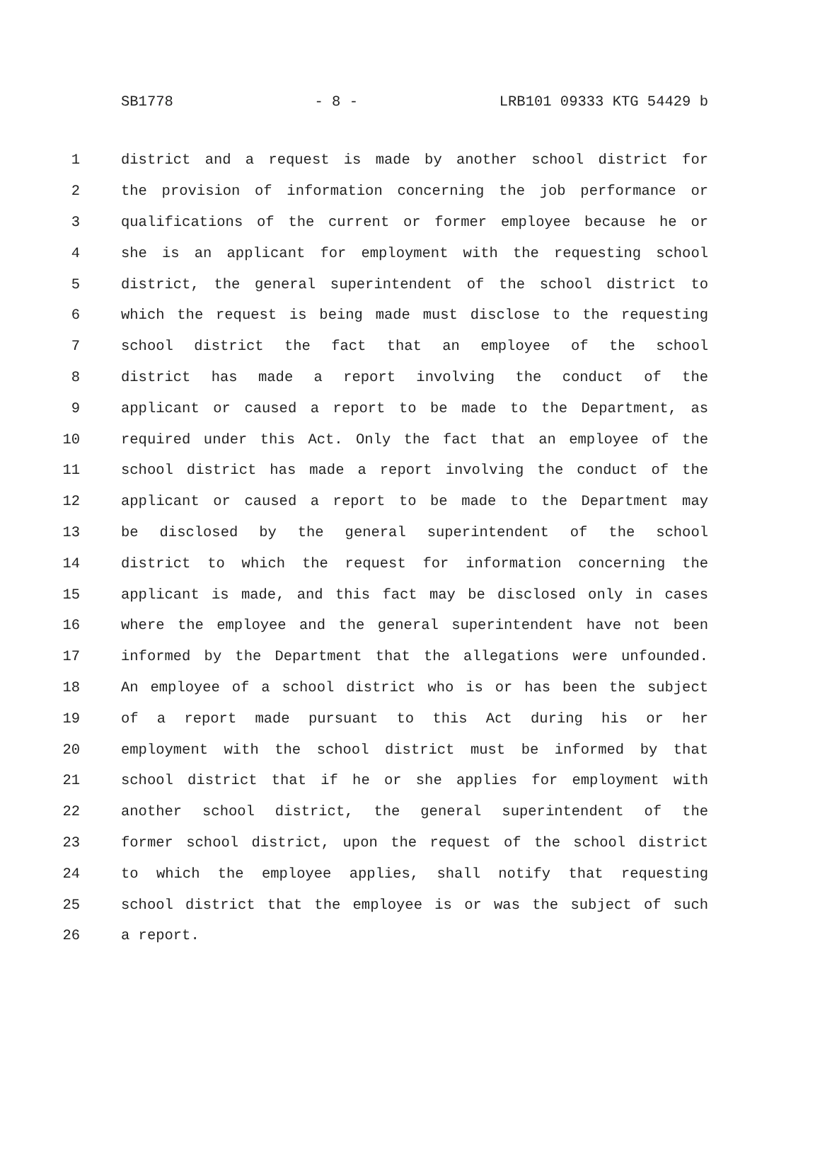SB1778 - 8 - LRB101 09333 KTG 54429 b
1 district and a request is made by another school district for
2 the provision of information concerning the job performance or
3 qualifications of the current or former employee because he or
4 she is an applicant for employment with the requesting school
5 district, the general superintendent of the school district to
6 which the request is being made must disclose to the requesting
7 school district the fact that an employee of the school
8 district has made a report involving the conduct of the
9 applicant or caused a report to be made to the Department, as
10 required under this Act. Only the fact that an employee of the
11 school district has made a report involving the conduct of the
12 applicant or caused a report to be made to the Department may
13 be disclosed by the general superintendent of the school
14 district to which the request for information concerning the
15 applicant is made, and this fact may be disclosed only in cases
16 where the employee and the general superintendent have not been
17 informed by the Department that the allegations were unfounded.
18 An employee of a school district who is or has been the subject
19 of a report made pursuant to this Act during his or her
20 employment with the school district must be informed by that
21 school district that if he or she applies for employment with
22 another school district, the general superintendent of the
23 former school district, upon the request of the school district
24 to which the employee applies, shall notify that requesting
25 school district that the employee is or was the subject of such
26 a report.